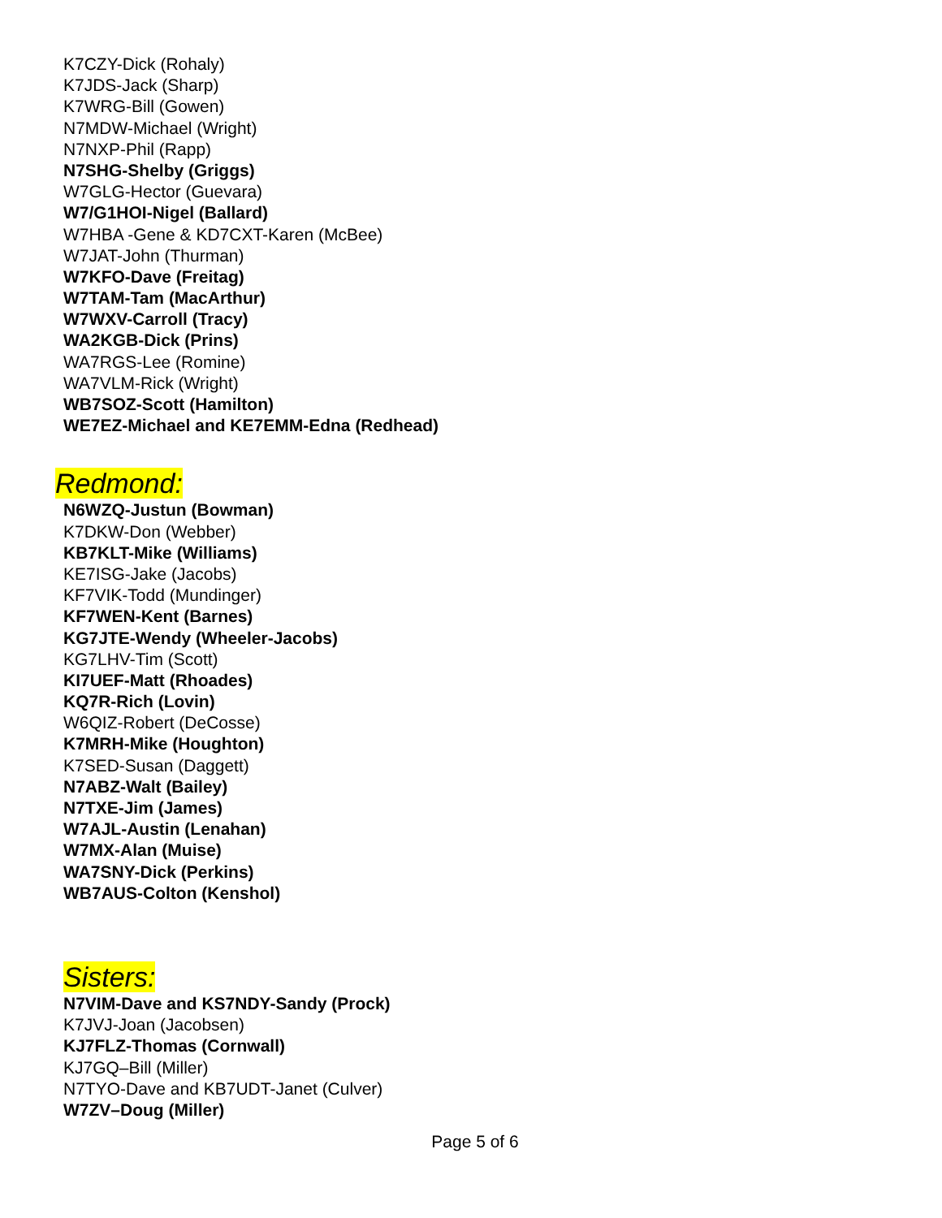K7CZY-Dick (Rohaly)
K7JDS-Jack (Sharp)
K7WRG-Bill (Gowen)
N7MDW-Michael (Wright)
N7NXP-Phil (Rapp)
N7SHG-Shelby (Griggs)
W7GLG-Hector (Guevara)
W7/G1HOI-Nigel (Ballard)
W7HBA -Gene & KD7CXT-Karen (McBee)
W7JAT-John (Thurman)
W7KFO-Dave (Freitag)
W7TAM-Tam (MacArthur)
W7WXV-Carroll (Tracy)
WA2KGB-Dick (Prins)
WA7RGS-Lee (Romine)
WA7VLM-Rick (Wright)
WB7SOZ-Scott (Hamilton)
WE7EZ-Michael and KE7EMM-Edna (Redhead)
Redmond:
N6WZQ-Justun (Bowman)
K7DKW-Don (Webber)
KB7KLT-Mike (Williams)
KE7ISG-Jake (Jacobs)
KF7VIK-Todd (Mundinger)
KF7WEN-Kent (Barnes)
KG7JTE-Wendy (Wheeler-Jacobs)
KG7LHV-Tim (Scott)
KI7UEF-Matt (Rhoades)
KQ7R-Rich (Lovin)
W6QIZ-Robert (DeCosse)
K7MRH-Mike (Houghton)
K7SED-Susan (Daggett)
N7ABZ-Walt (Bailey)
N7TXE-Jim (James)
W7AJL-Austin (Lenahan)
W7MX-Alan (Muise)
WA7SNY-Dick (Perkins)
WB7AUS-Colton (Kenshol)
Sisters:
N7VIM-Dave and KS7NDY-Sandy (Prock)
K7JVJ-Joan (Jacobsen)
KJ7FLZ-Thomas (Cornwall)
KJ7GQ–Bill (Miller)
N7TYO-Dave and KB7UDT-Janet (Culver)
W7ZV–Doug (Miller)
Page 5 of 6